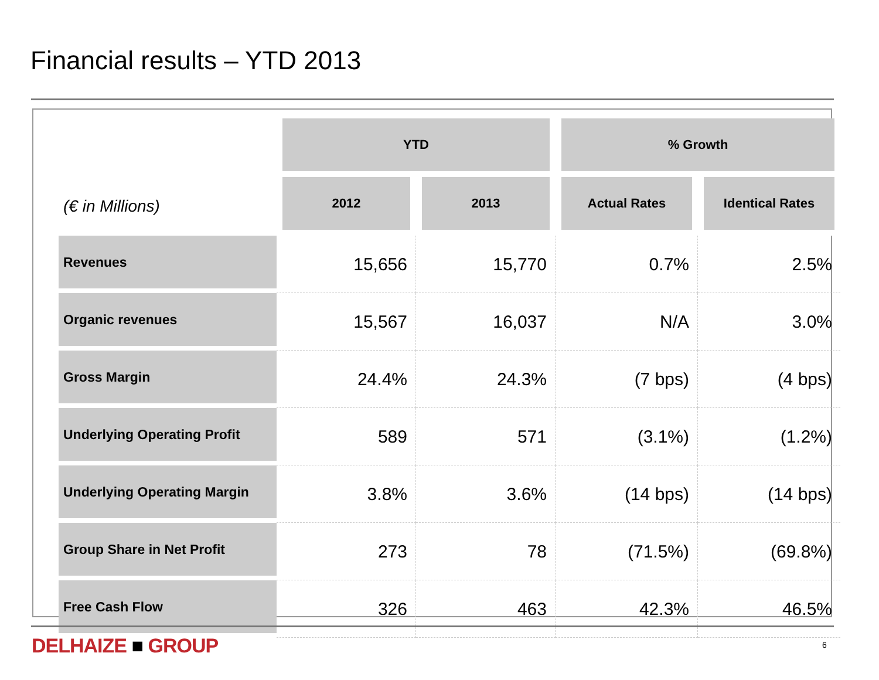Financial results – YTD 2013
| | YTD | | % Growth | |
| (€ in Millions) | 2012 | 2013 | Actual Rates | Identical Rates |
| Revenues | 15,656 | 15,770 | 0.7% | 2.5% |
| Organic revenues | 15,567 | 16,037 | N/A | 3.0% |
| Gross Margin | 24.4% | 24.3% | (7 bps) | (4 bps) |
| Underlying Operating Profit | 589 | 571 | (3.1%) | (1.2%) |
| Underlying Operating Margin | 3.8% | 3.6% | (14 bps) | (14 bps) |
| Group Share in Net Profit | 273 | 78 | (71.5%) | (69.8%) |
| Free Cash Flow | 326 | 463 | 42.3% | 46.5% |
DELHAIZE ■ GROUP 6